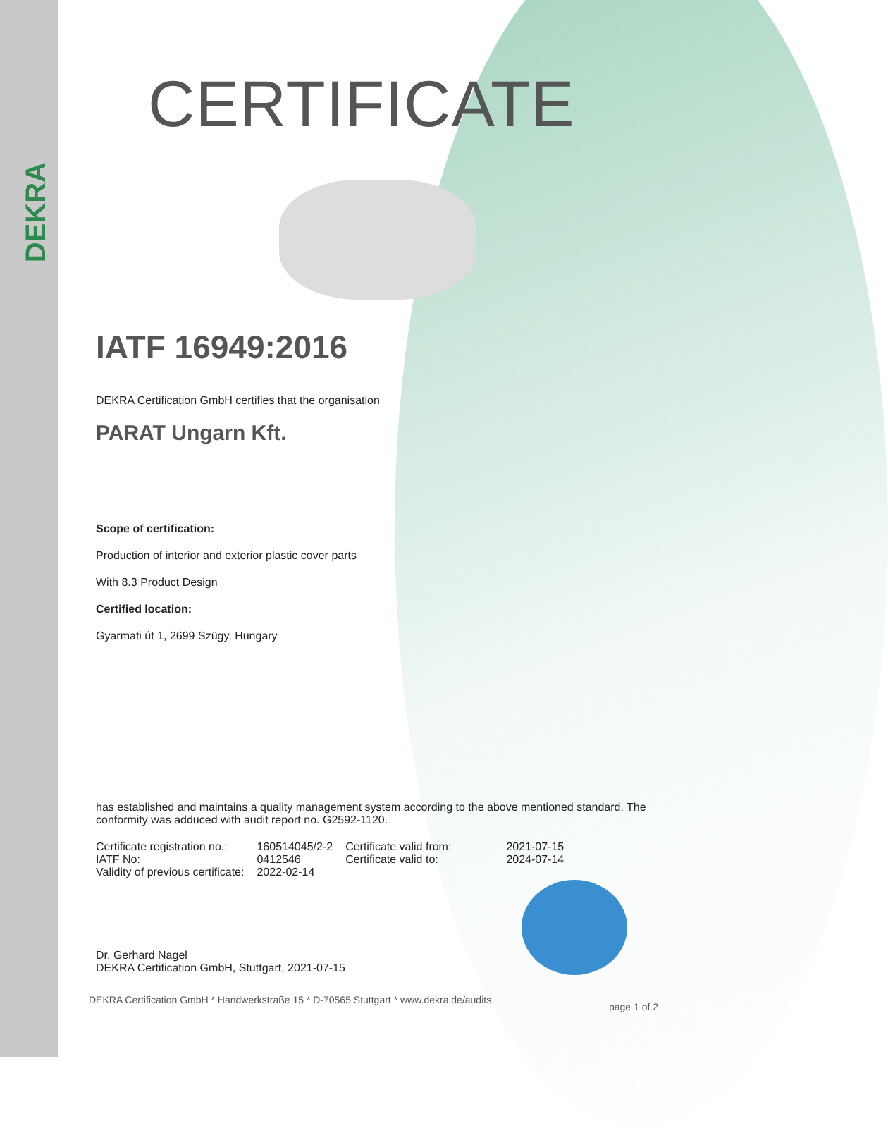DEKRA
CERTIFICATE
IATF 16949:2016
DEKRA Certification GmbH certifies that the organisation
PARAT Ungarn Kft.
Scope of certification:
Production of interior and exterior plastic cover parts
With 8.3 Product Design
Certified location:
Gyarmati út 1, 2699 Szügy, Hungary
has established and maintains a quality management system according to the above mentioned standard. The conformity was adduced with audit report no. G2592-1120.
| Certificate registration no.: | 160514045/2-2 | Certificate valid from: | 2021-07-15 |
| IATF No: | 0412546 | Certificate valid to: | 2024-07-14 |
| Validity of previous certificate: | 2022-02-14 | | |
Dr. Gerhard Nagel
DEKRA Certification GmbH, Stuttgart, 2021-07-15
DEKRA Certification GmbH * Handwerkstraße 15 * D-70565 Stuttgart * www.dekra.de/audits
page 1 of 2